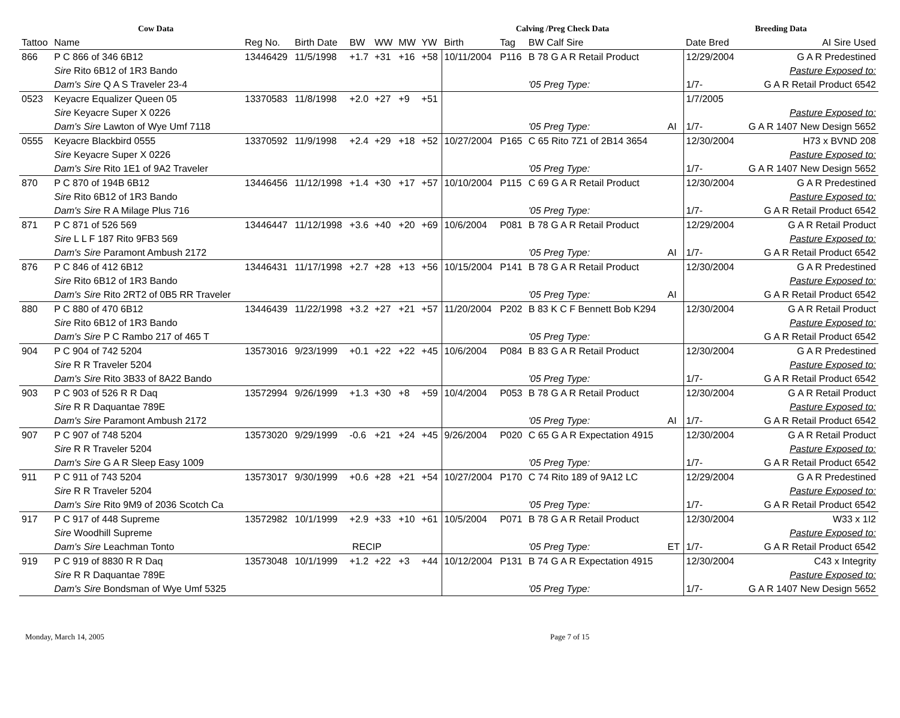| Cow Data | | | | | | | | Calving /Preg Check Data | | | | Breeding Data | |
| --- | --- | --- | --- | --- | --- | --- | --- | --- | --- | --- | --- | --- | --- |
| Tattoo | Name | Reg No. | Birth Date | BW | WW | MW | YW | Birth | Tag | BW Calf Sire | | Date Bred | AI Sire Used |
| 866 | P C 866 of 346 6B12 | 13446429 | 11/5/1998 | +1.7 | +31 | +16 | +58 | 10/11/2004 | P116 | B 78 G A R Retail Product | | 12/29/2004 | G A R Predestined |
| | Sire Rito 6B12 of 1R3 Bando | | | | | | | | | | | | Pasture Exposed to: |
| | Dam's Sire Q A S Traveler 23-4 | | | | | | | | | '05 Preg Type: | | 1/7- | G A R Retail Product 6542 |
| 0523 | Keyacre Equalizer Queen 05 | 13370583 | 11/8/1998 | +2.0 | +27 | +9 | +51 | | | | | 1/7/2005 | |
| | Sire Keyacre Super X 0226 | | | | | | | | | | | | Pasture Exposed to: |
| | Dam's Sire Lawton of Wye Umf 7118 | | | | | | | | | '05 Preg Type: | AI | 1/7- | G A R 1407 New Design 5652 |
| 0555 | Keyacre Blackbird 0555 | 13370592 | 11/9/1998 | +2.4 | +29 | +18 | +52 | 10/27/2004 | P165 | C 65 Rito 7Z1 of 2B14 3654 | | 12/30/2004 | H73 x BVND 208 |
| | Sire Keyacre Super X 0226 | | | | | | | | | | | | Pasture Exposed to: |
| | Dam's Sire Rito 1E1 of 9A2 Traveler | | | | | | | | | '05 Preg Type: | | 1/7- | G A R 1407 New Design 5652 |
| 870 | P C 870 of 194B 6B12 | 13446456 | 11/12/1998 | +1.4 | +30 | +17 | +57 | 10/10/2004 | P115 | C 69 G A R Retail Product | | 12/30/2004 | G A R Predestined |
| | Sire Rito 6B12 of 1R3 Bando | | | | | | | | | | | | Pasture Exposed to: |
| | Dam's Sire R A Milage Plus 716 | | | | | | | | | '05 Preg Type: | | 1/7- | G A R Retail Product 6542 |
| 871 | P C 871 of 526 569 | 13446447 | 11/12/1998 | +3.6 | +40 | +20 | +69 | 10/6/2004 | P081 | B 78 G A R Retail Product | | 12/29/2004 | G A R Retail Product |
| | Sire L L F 187 Rito 9FB3 569 | | | | | | | | | | | | Pasture Exposed to: |
| | Dam's Sire Paramont Ambush 2172 | | | | | | | | | '05 Preg Type: | AI | 1/7- | G A R Retail Product 6542 |
| 876 | P C 846 of 412 6B12 | 13446431 | 11/17/1998 | +2.7 | +28 | +13 | +56 | 10/15/2004 | P141 | B 78 G A R Retail Product | | 12/30/2004 | G A R Predestined |
| | Sire Rito 6B12 of 1R3 Bando | | | | | | | | | | | | Pasture Exposed to: |
| | Dam's Sire Rito 2RT2 of 0B5 RR Traveler | | | | | | | | | '05 Preg Type: | AI | | G A R Retail Product 6542 |
| 880 | P C 880 of 470 6B12 | 13446439 | 11/22/1998 | +3.2 | +27 | +21 | +57 | 11/20/2004 | P202 | B 83 K C F Bennett Bob K294 | | 12/30/2004 | G A R Retail Product |
| | Sire Rito 6B12 of 1R3 Bando | | | | | | | | | | | | Pasture Exposed to: |
| | Dam's Sire P C Rambo 217 of 465 T | | | | | | | | | '05 Preg Type: | | | G A R Retail Product 6542 |
| 904 | P C 904 of 742 5204 | 13573016 | 9/23/1999 | +0.1 | +22 | +22 | +45 | 10/6/2004 | P084 | B 83 G A R Retail Product | | 12/30/2004 | G A R Predestined |
| | Sire R R Traveler 5204 | | | | | | | | | | | | Pasture Exposed to: |
| | Dam's Sire Rito 3B33 of 8A22 Bando | | | | | | | | | '05 Preg Type: | | 1/7- | G A R Retail Product 6542 |
| 903 | P C 903 of 526 R R Daq | 13572994 | 9/26/1999 | +1.3 | +30 | +8 | +59 | 10/4/2004 | P053 | B 78 G A R Retail Product | | 12/30/2004 | G A R Retail Product |
| | Sire R R Daquantae 789E | | | | | | | | | | | | Pasture Exposed to: |
| | Dam's Sire Paramont Ambush 2172 | | | | | | | | | '05 Preg Type: | AI | 1/7- | G A R Retail Product 6542 |
| 907 | P C 907 of 748 5204 | 13573020 | 9/29/1999 | -0.6 | +21 | +24 | +45 | 9/26/2004 | P020 | C 65 G A R Expectation 4915 | | 12/30/2004 | G A R Retail Product |
| | Sire R R Traveler 5204 | | | | | | | | | | | | Pasture Exposed to: |
| | Dam's Sire G A R Sleep Easy 1009 | | | | | | | | | '05 Preg Type: | | 1/7- | G A R Retail Product 6542 |
| 911 | P C 911 of 743 5204 | 13573017 | 9/30/1999 | +0.6 | +28 | +21 | +54 | 10/27/2004 | P170 | C 74 Rito 189 of 9A12 LC | | 12/29/2004 | G A R Predestined |
| | Sire R R Traveler 5204 | | | | | | | | | | | | Pasture Exposed to: |
| | Dam's Sire Rito 9M9 of 2036 Scotch Ca | | | | | | | | | '05 Preg Type: | | 1/7- | G A R Retail Product 6542 |
| 917 | P C 917 of 448 Supreme | 13572982 | 10/1/1999 | +2.9 | +33 | +10 | +61 | 10/5/2004 | P071 | B 78 G A R Retail Product | | 12/30/2004 | W33 x 1I2 |
| | Sire Woodhill Supreme | | | | | | | | | | | | Pasture Exposed to: |
| | Dam's Sire Leachman Tonto | | RECIP | | | | | | | '05 Preg Type: | ET | 1/7- | G A R Retail Product 6542 |
| 919 | P C 919 of 8830 R R Daq | 13573048 | 10/1/1999 | +1.2 | +22 | +3 | +44 | 10/12/2004 | P131 | B 74 G A R Expectation 4915 | | 12/30/2004 | C43 x Integrity |
| | Sire R R Daquantae 789E | | | | | | | | | | | | Pasture Exposed to: |
| | Dam's Sire Bondsman of Wye Umf 5325 | | | | | | | | | '05 Preg Type: | | 1/7- | G A R 1407 New Design 5652 |
Monday, March 14, 2005 Page 7 of 15